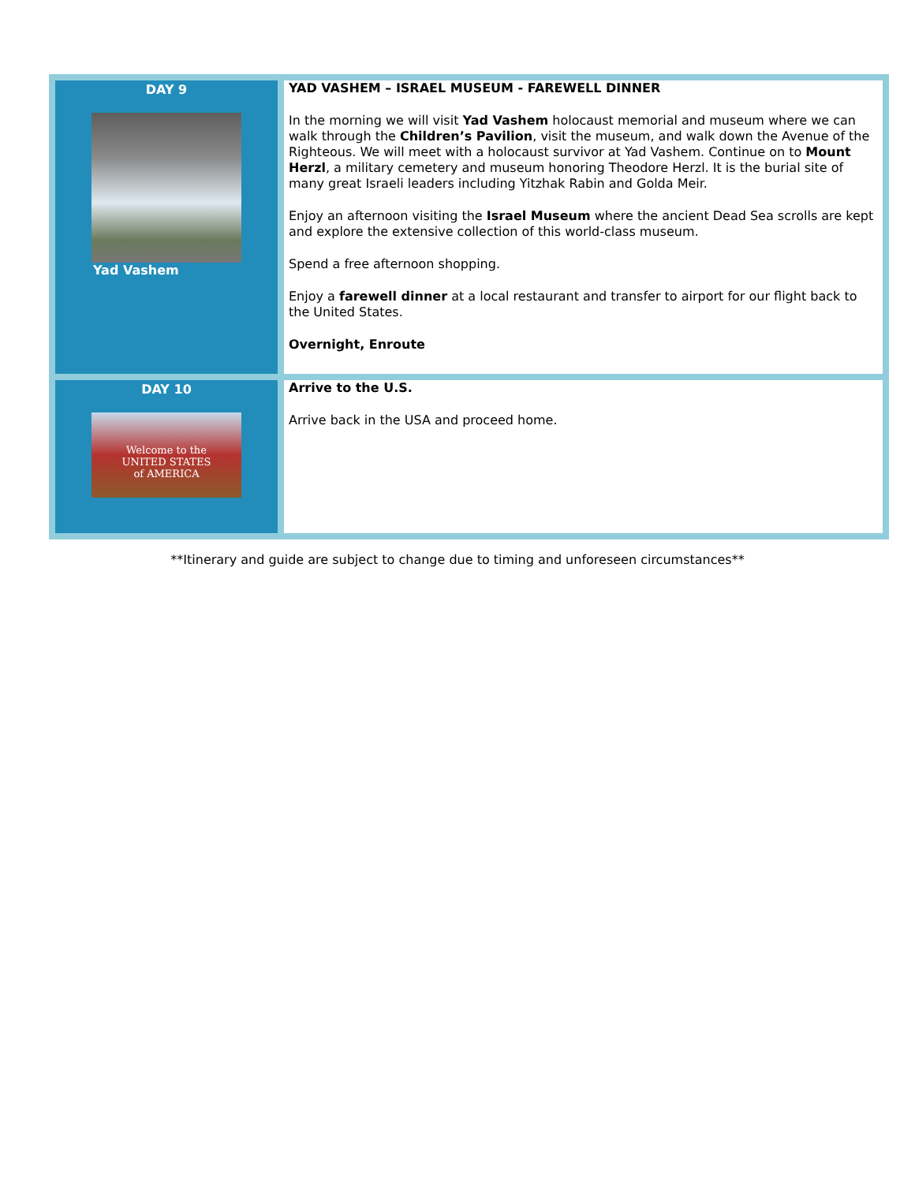| DAY 9 Yad Vashem | YAD VASHEM – ISRAEL MUSEUM - FAREWELL DINNER In the morning we will visit Yad Vashem holocaust memorial and museum where we can walk through the Children’s Pavilion , visit the museum, and walk down the Avenue of the Righteous. We will meet with a holocaust survivor at Yad Vashem. Continue on to Mount Herzl , a military cemetery and museum honoring Theodore Herzl. It is the burial site of many great Israeli leaders including Yitzhak Rabin and Golda Meir. Enjoy an afternoon visiting the Israel Museum where the ancient Dead Sea scrolls are kept and explore the extensive collection of this world-class museum. Spend a free afternoon shopping. Enjoy a farewell dinner at a local restaurant and transfer to airport for our flight back to the United States. Overnight, Enroute |
| DAY 10 Welcome to the UNITED STATES of AMERICA | Arrive to the U.S. Arrive back in the USA and proceed home. |
**Itinerary and guide are subject to change due to timing and unforeseen circumstances**